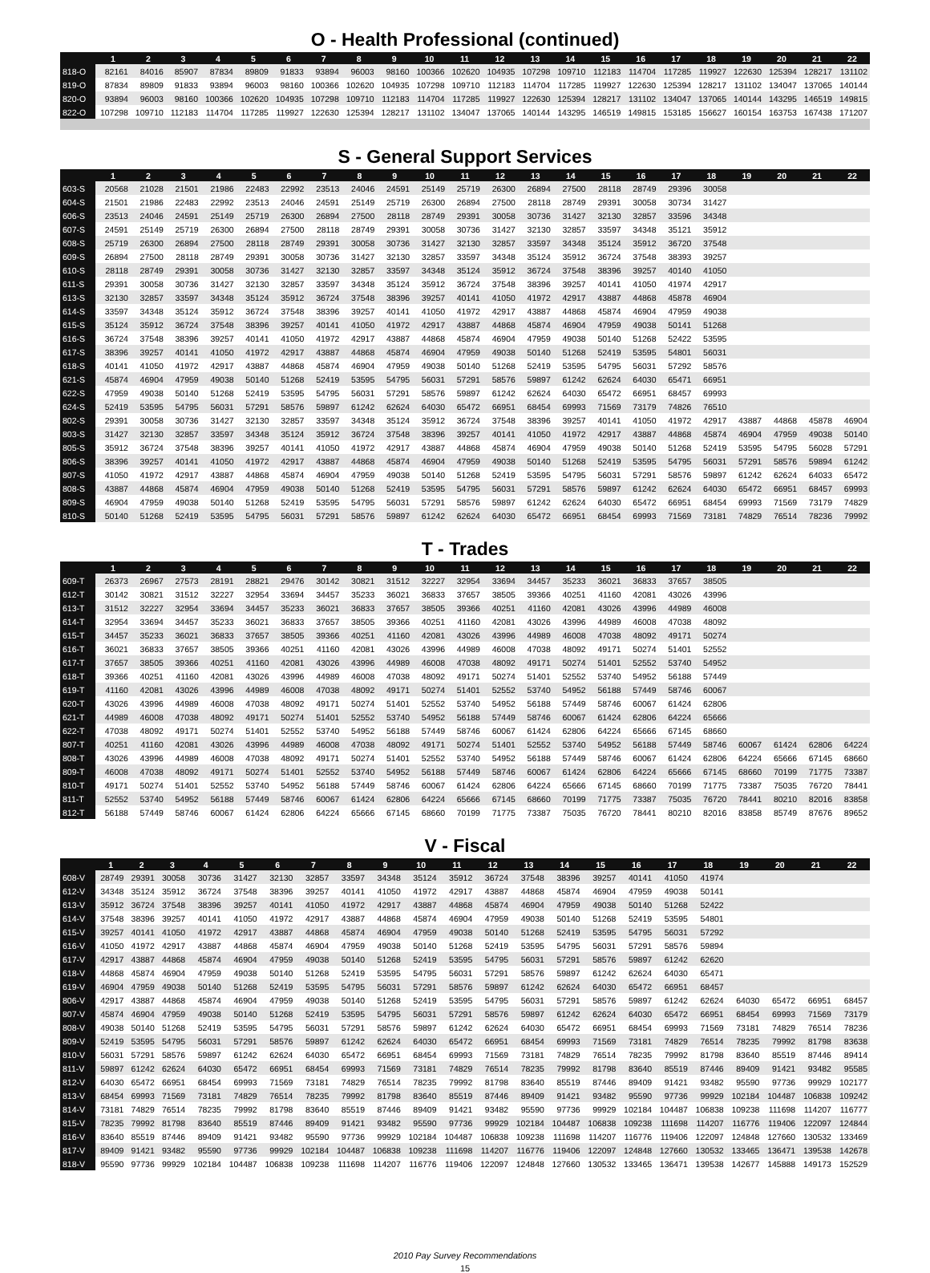O - Health Professional (continued)
| | 1 | 2 | 3 | 4 | 5 | 6 | 7 | 8 | 9 | 10 | 11 | 12 | 13 | 14 | 15 | 16 | 17 | 18 | 19 | 20 | 21 | 22 |
| --- | --- | --- | --- | --- | --- | --- | --- | --- | --- | --- | --- | --- | --- | --- | --- | --- | --- | --- | --- | --- | --- | --- |
| 818-O | 82161 | 84016 | 85907 | 87834 | 89809 | 91833 | 93894 | 96003 | 98160 | 100366 | 102620 | 104935 | 107298 | 109710 | 112183 | 114704 | 117285 | 119927 | 122630 | 125394 | 128217 | 131102 |
| 819-O | 87834 | 89809 | 91833 | 93894 | 96003 | 98160 | 100366 | 102620 | 104935 | 107298 | 109710 | 112183 | 114704 | 117285 | 119927 | 122630 | 125394 | 128217 | 131102 | 134047 | 137065 | 140144 |
| 820-O | 93894 | 96003 | 98160 | 100366 | 102620 | 104935 | 107298 | 109710 | 112183 | 114704 | 117285 | 119927 | 122630 | 125394 | 128217 | 131102 | 134047 | 137065 | 140144 | 143295 | 146519 | 149815 |
| 822-O | 107298 | 109710 | 112183 | 114704 | 117285 | 119927 | 122630 | 125394 | 128217 | 131102 | 134047 | 137065 | 140144 | 143295 | 146519 | 149815 | 153185 | 156627 | 160154 | 163753 | 167438 | 171207 |
S - General Support Services
| | 1 | 2 | 3 | 4 | 5 | 6 | 7 | 8 | 9 | 10 | 11 | 12 | 13 | 14 | 15 | 16 | 17 | 18 | 19 | 20 | 21 | 22 |
| --- | --- | --- | --- | --- | --- | --- | --- | --- | --- | --- | --- | --- | --- | --- | --- | --- | --- | --- | --- | --- | --- | --- |
| 603-S | 20568 | 21028 | 21501 | 21986 | 22483 | 22992 | 23513 | 24046 | 24591 | 25149 | 25719 | 26300 | 26894 | 27500 | 28118 | 28749 | 29396 | 30058 | | | | |
| 604-S | 21501 | 21986 | 22483 | 22992 | 23513 | 24046 | 24591 | 25149 | 25719 | 26300 | 26894 | 27500 | 28118 | 28749 | 29391 | 30058 | 30734 | 31427 | | | | |
| 606-S | 23513 | 24046 | 24591 | 25149 | 25719 | 26300 | 26894 | 27500 | 28118 | 28749 | 29391 | 30058 | 30736 | 31427 | 32130 | 32857 | 33596 | 34348 | | | | |
| 607-S | 24591 | 25149 | 25719 | 26300 | 26894 | 27500 | 28118 | 28749 | 29391 | 30058 | 30736 | 31427 | 32130 | 32857 | 33597 | 34348 | 35121 | 35912 | | | | |
| 608-S | 25719 | 26300 | 26894 | 27500 | 28118 | 28749 | 29391 | 30058 | 30736 | 31427 | 32130 | 32857 | 33597 | 34348 | 35124 | 35912 | 36720 | 37548 | | | | |
| 609-S | 26894 | 27500 | 28118 | 28749 | 29391 | 30058 | 30736 | 31427 | 32130 | 32857 | 33597 | 34348 | 35124 | 35912 | 36724 | 37548 | 38393 | 39257 | | | | |
| 610-S | 28118 | 28749 | 29391 | 30058 | 30736 | 31427 | 32130 | 32857 | 33597 | 34348 | 35124 | 35912 | 36724 | 37548 | 38396 | 39257 | 40140 | 41050 | | | | |
| 611-S | 29391 | 30058 | 30736 | 31427 | 32130 | 32857 | 33597 | 34348 | 35124 | 35912 | 36724 | 37548 | 38396 | 39257 | 40141 | 41050 | 41974 | 42917 | | | | |
| 613-S | 32130 | 32857 | 33597 | 34348 | 35124 | 35912 | 36724 | 37548 | 38396 | 39257 | 40141 | 41050 | 41972 | 42917 | 43887 | 44868 | 45878 | 46904 | | | | |
| 614-S | 33597 | 34348 | 35124 | 35912 | 36724 | 37548 | 38396 | 39257 | 40141 | 41050 | 41972 | 42917 | 43887 | 44868 | 45874 | 46904 | 47959 | 49038 | | | | |
| 615-S | 35124 | 35912 | 36724 | 37548 | 38396 | 39257 | 40141 | 41050 | 41972 | 42917 | 43887 | 44868 | 45874 | 46904 | 47959 | 49038 | 50141 | 51268 | | | | |
| 616-S | 36724 | 37548 | 38396 | 39257 | 40141 | 41050 | 41972 | 42917 | 43887 | 44868 | 45874 | 46904 | 47959 | 49038 | 50140 | 51268 | 52422 | 53595 | | | | |
| 617-S | 38396 | 39257 | 40141 | 41050 | 41972 | 42917 | 43887 | 44868 | 45874 | 46904 | 47959 | 49038 | 50140 | 51268 | 52419 | 53595 | 54801 | 56031 | | | | |
| 618-S | 40141 | 41050 | 41972 | 42917 | 43887 | 44868 | 45874 | 46904 | 47959 | 49038 | 50140 | 51268 | 52419 | 53595 | 54795 | 56031 | 57292 | 58576 | | | | |
| 621-S | 45874 | 46904 | 47959 | 49038 | 50140 | 51268 | 52419 | 53595 | 54795 | 56031 | 57291 | 58576 | 59897 | 61242 | 62624 | 64030 | 65471 | 66951 | | | | |
| 622-S | 47959 | 49038 | 50140 | 51268 | 52419 | 53595 | 54795 | 56031 | 57291 | 58576 | 59897 | 61242 | 62624 | 64030 | 65472 | 66951 | 68457 | 69993 | | | | |
| 624-S | 52419 | 53595 | 54795 | 56031 | 57291 | 58576 | 59897 | 61242 | 62624 | 64030 | 65472 | 66951 | 68454 | 69993 | 71569 | 73179 | 74826 | 76510 | | | | |
| 802-S | 29391 | 30058 | 30736 | 31427 | 32130 | 32857 | 33597 | 34348 | 35124 | 35912 | 36724 | 37548 | 38396 | 39257 | 40141 | 41050 | 41972 | 42917 | 43887 | 44868 | 45878 | 46904 |
| 803-S | 31427 | 32130 | 32857 | 33597 | 34348 | 35124 | 35912 | 36724 | 37548 | 38396 | 39257 | 40141 | 41050 | 41972 | 42917 | 43887 | 44868 | 45874 | 46904 | 47959 | 49038 | 50140 |
| 805-S | 35912 | 36724 | 37548 | 38396 | 39257 | 40141 | 41050 | 41972 | 42917 | 43887 | 44868 | 45874 | 46904 | 47959 | 49038 | 50140 | 51268 | 52419 | 53595 | 54795 | 56028 | 57291 |
| 806-S | 38396 | 39257 | 40141 | 41050 | 41972 | 42917 | 43887 | 44868 | 45874 | 46904 | 47959 | 49038 | 50140 | 51268 | 52419 | 53595 | 54795 | 56031 | 57291 | 58576 | 59894 | 61242 |
| 807-S | 41050 | 41972 | 42917 | 43887 | 44868 | 45874 | 46904 | 47959 | 49038 | 50140 | 51268 | 52419 | 53595 | 54795 | 56031 | 57291 | 58576 | 59897 | 61242 | 62624 | 64033 | 65472 |
| 808-S | 43887 | 44868 | 45874 | 46904 | 47959 | 49038 | 50140 | 51268 | 52419 | 53595 | 54795 | 56031 | 57291 | 58576 | 59897 | 61242 | 62624 | 64030 | 65472 | 66951 | 68457 | 69993 |
| 809-S | 46904 | 47959 | 49038 | 50140 | 51268 | 52419 | 53595 | 54795 | 56031 | 57291 | 58576 | 59897 | 61242 | 62624 | 64030 | 65472 | 66951 | 68454 | 69993 | 71569 | 73179 | 74829 |
| 810-S | 50140 | 51268 | 52419 | 53595 | 54795 | 56031 | 57291 | 58576 | 59897 | 61242 | 62624 | 64030 | 65472 | 66951 | 68454 | 69993 | 71569 | 73181 | 74829 | 76514 | 78236 | 79992 |
T - Trades
| | 1 | 2 | 3 | 4 | 5 | 6 | 7 | 8 | 9 | 10 | 11 | 12 | 13 | 14 | 15 | 16 | 17 | 18 | 19 | 20 | 21 | 22 |
| --- | --- | --- | --- | --- | --- | --- | --- | --- | --- | --- | --- | --- | --- | --- | --- | --- | --- | --- | --- | --- | --- | --- |
| 609-T | 26373 | 26967 | 27573 | 28191 | 28821 | 29476 | 30142 | 30821 | 31512 | 32227 | 32954 | 33694 | 34457 | 35233 | 36021 | 36833 | 37657 | 38505 | | | | |
| 612-T | 30142 | 30821 | 31512 | 32227 | 32954 | 33694 | 34457 | 35233 | 36021 | 36833 | 37657 | 38505 | 39366 | 40251 | 41160 | 42081 | 43026 | 43996 | | | | |
| 613-T | 31512 | 32227 | 32954 | 33694 | 34457 | 35233 | 36021 | 36833 | 37657 | 38505 | 39366 | 40251 | 41160 | 42081 | 43026 | 43996 | 44989 | 46008 | | | | |
| 614-T | 32954 | 33694 | 34457 | 35233 | 36021 | 36833 | 37657 | 38505 | 39366 | 40251 | 41160 | 42081 | 43026 | 43996 | 44989 | 46008 | 47038 | 48092 | | | | |
| 615-T | 34457 | 35233 | 36021 | 36833 | 37657 | 38505 | 39366 | 40251 | 41160 | 42081 | 43026 | 43996 | 44989 | 46008 | 47038 | 48092 | 49171 | 50274 | | | | |
| 616-T | 36021 | 36833 | 37657 | 38505 | 39366 | 40251 | 41160 | 42081 | 43026 | 43996 | 44989 | 46008 | 47038 | 48092 | 49171 | 50274 | 51401 | 52552 | | | | |
| 617-T | 37657 | 38505 | 39366 | 40251 | 41160 | 42081 | 43026 | 43996 | 44989 | 46008 | 47038 | 48092 | 49171 | 50274 | 51401 | 52552 | 53740 | 54952 | | | | |
| 618-T | 39366 | 40251 | 41160 | 42081 | 43026 | 43996 | 44989 | 46008 | 47038 | 48092 | 49171 | 50274 | 51401 | 52552 | 53740 | 54952 | 56188 | 57449 | | | | |
| 619-T | 41160 | 42081 | 43026 | 43996 | 44989 | 46008 | 47038 | 48092 | 49171 | 50274 | 51401 | 52552 | 53740 | 54952 | 56188 | 57449 | 58746 | 60067 | | | | |
| 620-T | 43026 | 43996 | 44989 | 46008 | 47038 | 48092 | 49171 | 50274 | 51401 | 52552 | 53740 | 54952 | 56188 | 57449 | 58746 | 60067 | 61424 | 62806 | | | | |
| 621-T | 44989 | 46008 | 47038 | 48092 | 49171 | 50274 | 51401 | 52552 | 53740 | 54952 | 56188 | 57449 | 58746 | 60067 | 61424 | 62806 | 64224 | 65666 | | | | |
| 622-T | 47038 | 48092 | 49171 | 50274 | 51401 | 52552 | 53740 | 54952 | 56188 | 57449 | 58746 | 60067 | 61424 | 62806 | 64224 | 65666 | 67145 | 68660 | | | | |
| 807-T | 40251 | 41160 | 42081 | 43026 | 43996 | 44989 | 46008 | 47038 | 48092 | 49171 | 50274 | 51401 | 52552 | 53740 | 54952 | 56188 | 57449 | 58746 | 60067 | 61424 | 62806 | 64224 |
| 808-T | 43026 | 43996 | 44989 | 46008 | 47038 | 48092 | 49171 | 50274 | 51401 | 52552 | 53740 | 54952 | 56188 | 57449 | 58746 | 60067 | 61424 | 62806 | 64224 | 65666 | 67145 | 68660 |
| 809-T | 46008 | 47038 | 48092 | 49171 | 50274 | 51401 | 52552 | 53740 | 54952 | 56188 | 57449 | 58746 | 60067 | 61424 | 62806 | 64224 | 65666 | 67145 | 68660 | 70199 | 71775 | 73387 |
| 810-T | 49171 | 50274 | 51401 | 52552 | 53740 | 54952 | 56188 | 57449 | 58746 | 60067 | 61424 | 62806 | 64224 | 65666 | 67145 | 68660 | 70199 | 71775 | 73387 | 75035 | 76720 | 78441 |
| 811-T | 52552 | 53740 | 54952 | 56188 | 57449 | 58746 | 60067 | 61424 | 62806 | 64224 | 65666 | 67145 | 68660 | 70199 | 71775 | 73387 | 75035 | 76720 | 78441 | 80210 | 82016 | 83858 |
| 812-T | 56188 | 57449 | 58746 | 60067 | 61424 | 62806 | 64224 | 65666 | 67145 | 68660 | 70199 | 71775 | 73387 | 75035 | 76720 | 78441 | 80210 | 82016 | 83858 | 85749 | 87676 | 89652 |
V - Fiscal
| | 1 | 2 | 3 | 4 | 5 | 6 | 7 | 8 | 9 | 10 | 11 | 12 | 13 | 14 | 15 | 16 | 17 | 18 | 19 | 20 | 21 | 22 |
| --- | --- | --- | --- | --- | --- | --- | --- | --- | --- | --- | --- | --- | --- | --- | --- | --- | --- | --- | --- | --- | --- | --- |
| 608-V | 28749 | 29391 | 30058 | 30736 | 31427 | 32130 | 32857 | 33597 | 34348 | 35124 | 35912 | 36724 | 37548 | 38396 | 39257 | 40141 | 41050 | 41974 | | | | |
| 612-V | 34348 | 35124 | 35912 | 36724 | 37548 | 38396 | 39257 | 40141 | 41050 | 41972 | 42917 | 43887 | 44868 | 45874 | 46904 | 47959 | 49038 | 50141 | | | | |
| 613-V | 35912 | 36724 | 37548 | 38396 | 39257 | 40141 | 41050 | 41972 | 42917 | 43887 | 44868 | 45874 | 46904 | 47959 | 49038 | 50140 | 51268 | 52422 | | | | |
| 614-V | 37548 | 38396 | 39257 | 40141 | 41050 | 41972 | 42917 | 43887 | 44868 | 45874 | 46904 | 47959 | 49038 | 50140 | 51268 | 52419 | 53595 | 54801 | | | | |
| 615-V | 39257 | 40141 | 41050 | 41972 | 42917 | 43887 | 44868 | 45874 | 46904 | 47959 | 49038 | 50140 | 51268 | 52419 | 53595 | 54795 | 56031 | 57292 | | | | |
| 616-V | 41050 | 41972 | 42917 | 43887 | 44868 | 45874 | 46904 | 47959 | 49038 | 50140 | 51268 | 52419 | 53595 | 54795 | 56031 | 57291 | 58576 | 59894 | | | | |
| 617-V | 42917 | 43887 | 44868 | 45874 | 46904 | 47959 | 49038 | 50140 | 51268 | 52419 | 53595 | 54795 | 56031 | 57291 | 58576 | 59897 | 61242 | 62620 | | | | |
| 618-V | 44868 | 45874 | 46904 | 47959 | 49038 | 50140 | 51268 | 52419 | 53595 | 54795 | 56031 | 57291 | 58576 | 59897 | 61242 | 62624 | 64030 | 65471 | | | | |
| 619-V | 46904 | 47959 | 49038 | 50140 | 51268 | 52419 | 53595 | 54795 | 56031 | 57291 | 58576 | 59897 | 61242 | 62624 | 64030 | 65472 | 66951 | 68457 | | | | |
| 806-V | 42917 | 43887 | 44868 | 45874 | 46904 | 47959 | 49038 | 50140 | 51268 | 52419 | 53595 | 54795 | 56031 | 57291 | 58576 | 59897 | 61242 | 62624 | 64030 | 65472 | 66951 | 68457 |
| 807-V | 45874 | 46904 | 47959 | 49038 | 50140 | 51268 | 52419 | 53595 | 54795 | 56031 | 57291 | 58576 | 59897 | 61242 | 62624 | 64030 | 65472 | 66951 | 68454 | 69993 | 71569 | 73179 |
| 808-V | 49038 | 50140 | 51268 | 52419 | 53595 | 54795 | 56031 | 57291 | 58576 | 59897 | 61242 | 62624 | 64030 | 65472 | 66951 | 68454 | 69993 | 71569 | 73181 | 74829 | 76514 | 78236 |
| 809-V | 52419 | 53595 | 54795 | 56031 | 57291 | 58576 | 59897 | 61242 | 62624 | 64030 | 65472 | 66951 | 68454 | 69993 | 71569 | 73181 | 74829 | 76514 | 78235 | 79992 | 81798 | 83638 |
| 810-V | 56031 | 57291 | 58576 | 59897 | 61242 | 62624 | 64030 | 65472 | 66951 | 68454 | 69993 | 71569 | 73181 | 74829 | 76514 | 78235 | 79992 | 81798 | 83640 | 85519 | 87446 | 89414 |
| 811-V | 59897 | 61242 | 62624 | 64030 | 65472 | 66951 | 68454 | 69993 | 71569 | 73181 | 74829 | 76514 | 78235 | 79992 | 81798 | 83640 | 85519 | 87446 | 89409 | 91421 | 93482 | 95585 |
| 812-V | 64030 | 65472 | 66951 | 68454 | 69993 | 71569 | 73181 | 74829 | 76514 | 78235 | 79992 | 81798 | 83640 | 85519 | 87446 | 89409 | 91421 | 93482 | 95590 | 97736 | 99929 | 102177 |
| 813-V | 68454 | 69993 | 71569 | 73181 | 74829 | 76514 | 78235 | 79992 | 81798 | 83640 | 85519 | 87446 | 89409 | 91421 | 93482 | 95590 | 97736 | 99929 | 102184 | 104487 | 106838 | 109242 |
| 814-V | 73181 | 74829 | 76514 | 78235 | 79992 | 81798 | 83640 | 85519 | 87446 | 89409 | 91421 | 93482 | 95590 | 97736 | 99929 | 102184 | 104487 | 106838 | 109238 | 111698 | 114207 | 116777 |
| 815-V | 78235 | 79992 | 81798 | 83640 | 85519 | 87446 | 89409 | 91421 | 93482 | 95590 | 97736 | 99929 | 102184 | 104487 | 106838 | 109238 | 111698 | 114207 | 116776 | 119406 | 122097 | 124844 |
| 816-V | 83640 | 85519 | 87446 | 89409 | 91421 | 93482 | 95590 | 97736 | 99929 | 102184 | 104487 | 106838 | 109238 | 111698 | 114207 | 116776 | 119406 | 122097 | 124848 | 127660 | 130532 | 133469 |
| 817-V | 89409 | 91421 | 93482 | 95590 | 97736 | 99929 | 102184 | 104487 | 106838 | 109238 | 111698 | 114207 | 116776 | 119406 | 122097 | 124848 | 127660 | 130532 | 133465 | 136471 | 139538 | 142678 |
| 818-V | 95590 | 97736 | 99929 | 102184 | 104487 | 106838 | 109238 | 111698 | 114207 | 116776 | 119406 | 122097 | 124848 | 127660 | 130532 | 133465 | 136471 | 139538 | 142677 | 145888 | 149173 | 152529 |
2010 Pay Survey Recommendations
15